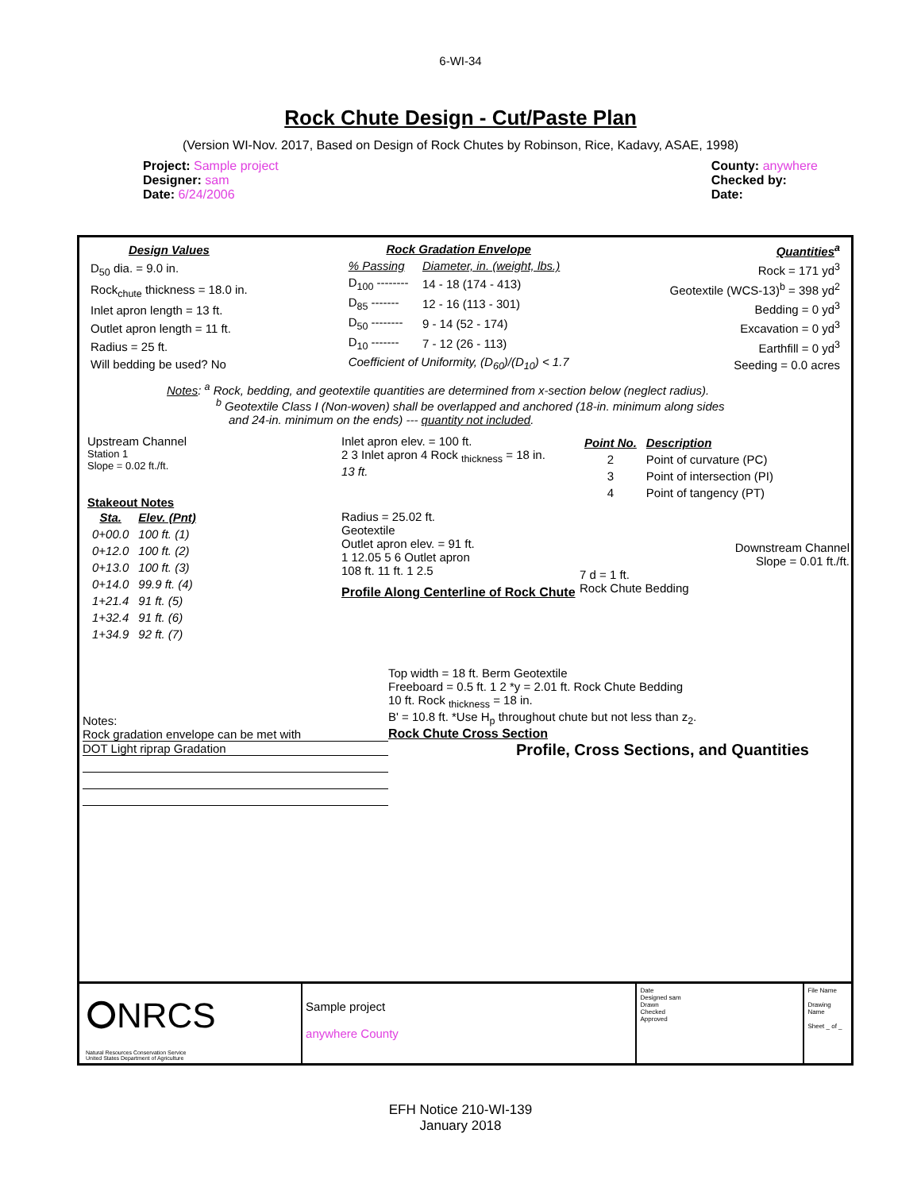6-WI-34
Rock Chute Design - Cut/Paste Plan
(Version WI-Nov. 2017, Based on Design of Rock Chutes by Robinson, Rice, Kadavy, ASAE, 1998)
Project: Sample project
Designer: sam
Date: 6/24/2006
County: anywhere
Checked by:
Date:
| Design Values |
| --- |
| D<sub>50</sub> dia. = 9.0 in. |
| Rock<sub>chute</sub> thickness = 18.0 in. |
| Inlet apron length = 13 ft. |
| Outlet apron length = 11 ft. |
| Radius = 25 ft. |
| Will bedding be used? No |
| Rock Gradation Envelope | |
| --- | --- |
| % Passing | Diameter, in. (weight, lbs.) |
| D<sub>100</sub> -------- | 14 - 18 (174 - 413) |
| D<sub>85</sub> ------- | 12 - 16 (113 - 301) |
| D<sub>50</sub> -------- | 9 - 14 (52 - 174) |
| D<sub>10</sub> ------- | 7 - 12 (26 - 113) |
| Coefficient of Uniformity, (D<sub>60</sub>)/(D<sub>10</sub>) < 1.7 | |
| Quantities<sup>a</sup> |
| --- |
| Rock = 171 yd<sup>3</sup> |
| Geotextile (WCS-13)<sup>b</sup> = 398 yd<sup>2</sup> |
| Bedding = 0 yd<sup>3</sup> |
| Excavation = 0 yd<sup>3</sup> |
| Earthfill = 0 yd<sup>3</sup> |
| Seeding = 0.0 acres |
Notes: <sup>a</sup> Rock, bedding, and geotextile quantities are determined from x-section below (neglect radius).
<sup>b</sup> Geotextile Class I (Non-woven) shall be overlapped and anchored (18-in. minimum along sides
and 24-in. minimum on the ends) --- quantity not included.
Upstream Channel
Station 1
Slope = 0.02 ft./ft.
Stakeout Notes
| Sta. | Elev. (Pnt) |
| --- | --- |
| 0+00.0 | 100 ft. (1) |
| 0+12.0 | 100 ft. (2) |
| 0+13.0 | 100 ft. (3) |
| 0+14.0 | 99.9 ft. (4) |
| 1+21.4 | 91 ft. (5) |
| 1+32.4 | 91 ft. (6) |
| 1+34.9 | 92 ft. (7) |
Inlet apron elev. = 100 ft.
2 3 Inlet apron 4 Rock <sub>thickness</sub> = 18 in.
13 ft.
Radius = 25.02 ft.
Geotextile
Outlet apron elev. = 91 ft.
1 12.05 5 6 Outlet apron
108 ft. 11 ft. 1 2.5
Profile Along Centerline of Rock Chute
| Point No. | Description |
| --- | --- |
| 2 | Point of curvature (PC) |
| 3 | Point of intersection (PI) |
| 4 | Point of tangency (PT) |
Downstream Channel
Slope = 0.01 ft./ft.
7 d = 1 ft.
Rock Chute Bedding
Notes:
Rock gradation envelope can be met with
DOT Light riprap Gradation
Top width = 18 ft. Berm Geotextile
Freeboard = 0.5 ft. 1 2 *y = 2.01 ft. Rock Chute Bedding
10 ft. Rock <sub>thickness</sub> = 18 in.
B' = 10.8 ft. *Use H<sub>p</sub> throughout chute but not less than z<sub>2</sub>.
Rock Chute Cross Section
Profile, Cross Sections, and Quantities
⭘NRCS
Natural Resources Conservation Service
United States Department of Agriculture
Sample project
anywhere County
Date
Designed sam
Drawn
Checked
Approved
File Name
Drawing Name
Sheet _ of _
EFH Notice 210-WI-139
January 2018